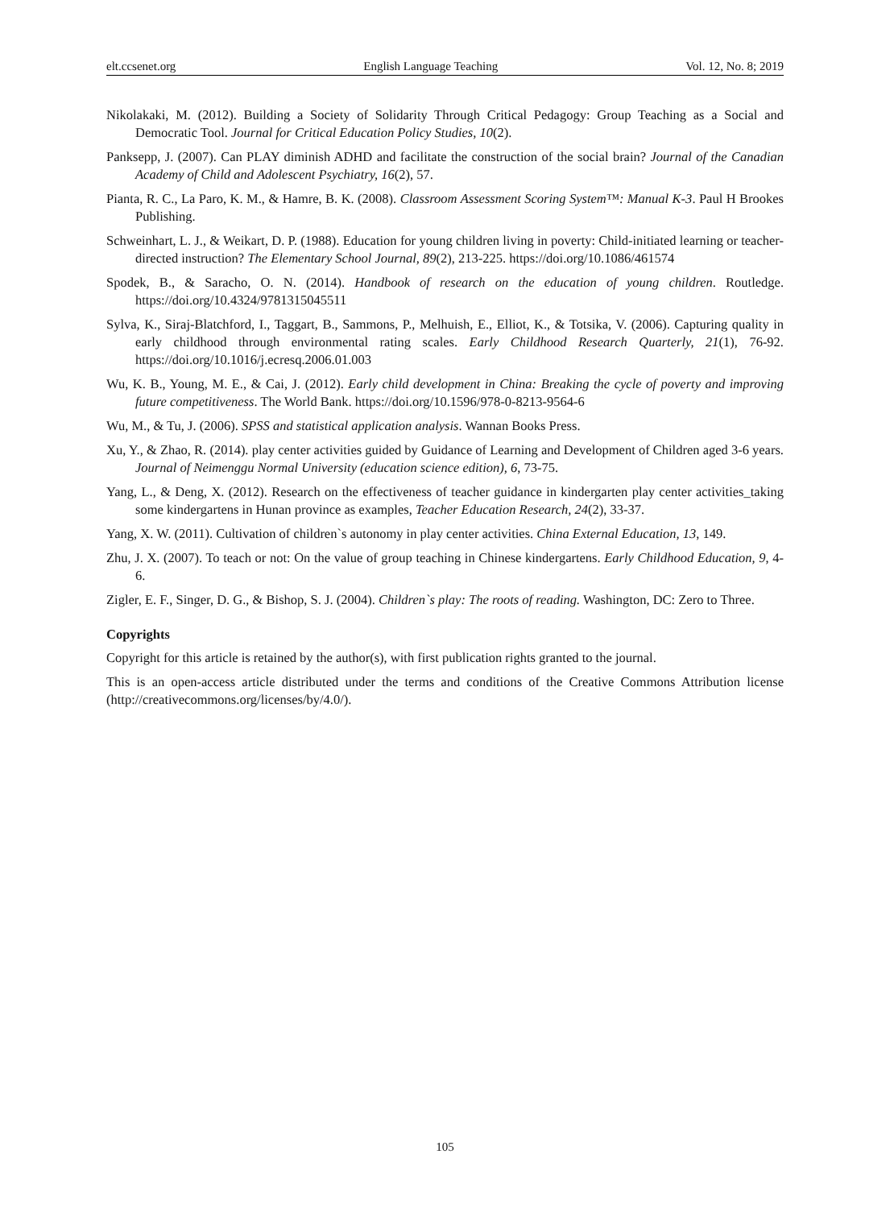elt.ccsenet.org English Language Teaching Vol. 12, No. 8; 2019
Nikolakaki, M. (2012). Building a Society of Solidarity Through Critical Pedagogy: Group Teaching as a Social and Democratic Tool. Journal for Critical Education Policy Studies, 10(2).
Panksepp, J. (2007). Can PLAY diminish ADHD and facilitate the construction of the social brain? Journal of the Canadian Academy of Child and Adolescent Psychiatry, 16(2), 57.
Pianta, R. C., La Paro, K. M., & Hamre, B. K. (2008). Classroom Assessment Scoring System™: Manual K-3. Paul H Brookes Publishing.
Schweinhart, L. J., & Weikart, D. P. (1988). Education for young children living in poverty: Child-initiated learning or teacher-directed instruction? The Elementary School Journal, 89(2), 213-225. https://doi.org/10.1086/461574
Spodek, B., & Saracho, O. N. (2014). Handbook of research on the education of young children. Routledge. https://doi.org/10.4324/9781315045511
Sylva, K., Siraj-Blatchford, I., Taggart, B., Sammons, P., Melhuish, E., Elliot, K., & Totsika, V. (2006). Capturing quality in early childhood through environmental rating scales. Early Childhood Research Quarterly, 21(1), 76-92. https://doi.org/10.1016/j.ecresq.2006.01.003
Wu, K. B., Young, M. E., & Cai, J. (2012). Early child development in China: Breaking the cycle of poverty and improving future competitiveness. The World Bank. https://doi.org/10.1596/978-0-8213-9564-6
Wu, M., & Tu, J. (2006). SPSS and statistical application analysis. Wannan Books Press.
Xu, Y., & Zhao, R. (2014). play center activities guided by Guidance of Learning and Development of Children aged 3-6 years. Journal of Neimenggu Normal University (education science edition), 6, 73-75.
Yang, L., & Deng, X. (2012). Research on the effectiveness of teacher guidance in kindergarten play center activities_taking some kindergartens in Hunan province as examples, Teacher Education Research, 24(2), 33-37.
Yang, X. W. (2011). Cultivation of children`s autonomy in play center activities. China External Education, 13, 149.
Zhu, J. X. (2007). To teach or not: On the value of group teaching in Chinese kindergartens. Early Childhood Education, 9, 4-6.
Zigler, E. F., Singer, D. G., & Bishop, S. J. (2004). Children`s play: The roots of reading. Washington, DC: Zero to Three.
Copyrights
Copyright for this article is retained by the author(s), with first publication rights granted to the journal.
This is an open-access article distributed under the terms and conditions of the Creative Commons Attribution license (http://creativecommons.org/licenses/by/4.0/).
105